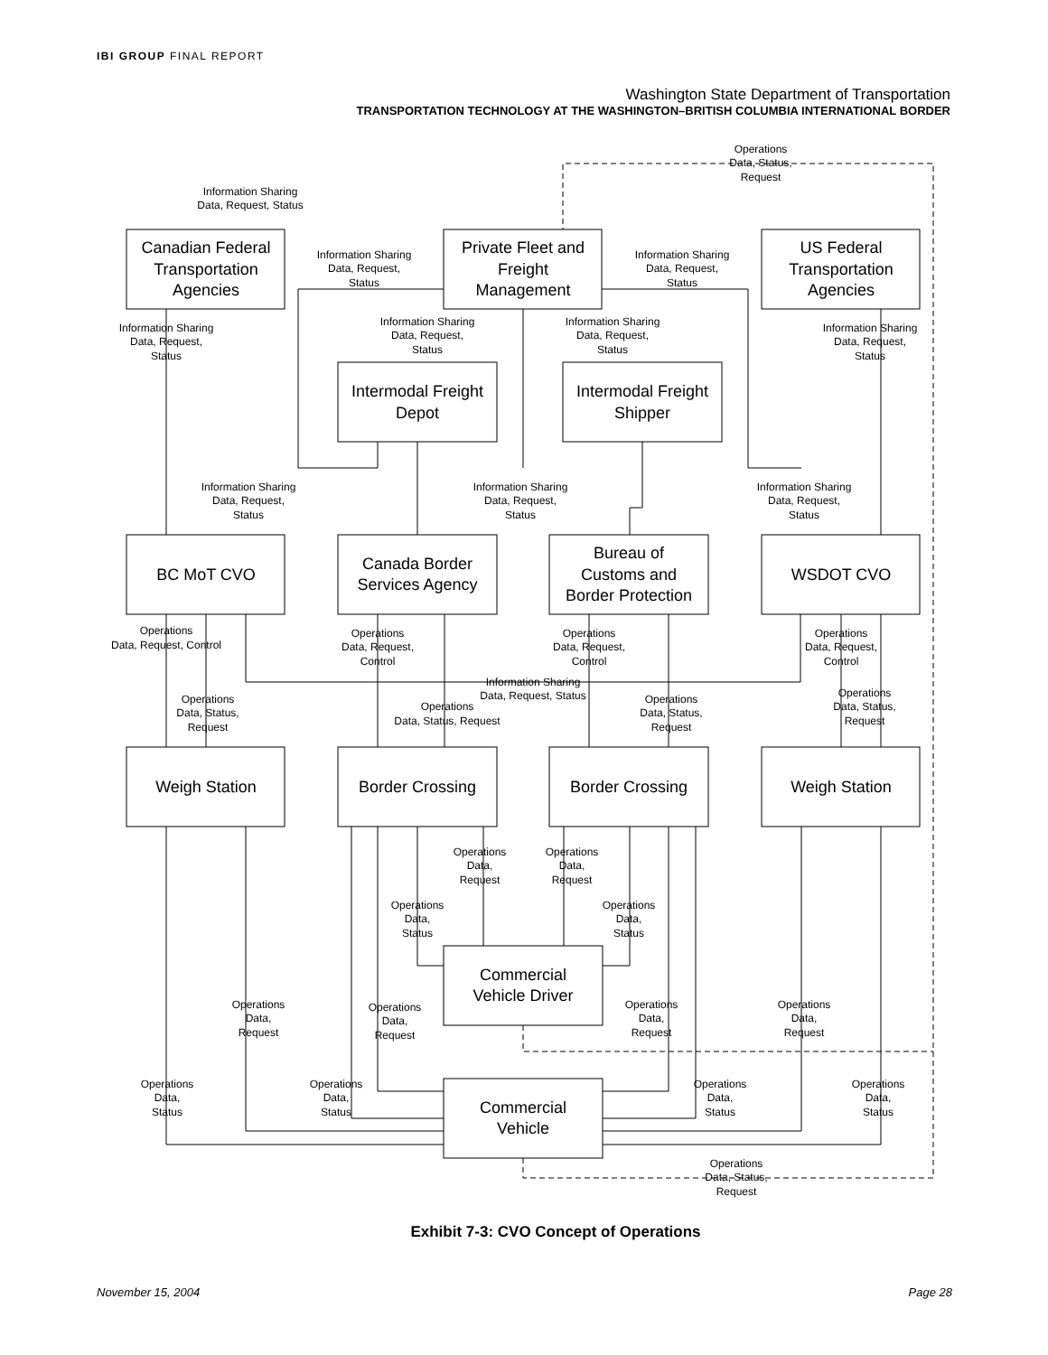IBI GROUP FINAL REPORT
Washington State Department of Transportation
TRANSPORTATION TECHNOLOGY AT THE WASHINGTON–BRITISH COLUMBIA INTERNATIONAL BORDER
Canadian Federal
Transportation
Agencies
Private Fleet and
Freight
Management
US Federal
Transportation
Agencies
Intermodal Freight
Depot
Intermodal Freight
Shipper
BC MoT CVO
Canada Border
Services Agency
Bureau of
Customs and
Border Protection
WSDOT CVO
Weigh Station
Border Crossing
Border Crossing
Weigh Station
Commercial
Vehicle Driver
Commercial
Vehicle
Operations
Data, Status,
Request
Information Sharing
Data, Request, Status
Information Sharing
Data, Request,
Status
Information Sharing
Data, Request,
Status
Information Sharing
Data, Request,
Status
Information Sharing
Data, Request,
Status
Information Sharing
Data, Request,
Status
Information Sharing
Data, Request,
Status
Information Sharing
Data, Request,
Status
Information Sharing
Data, Request,
Status
Information Sharing
Data, Request,
Status
Operations
Data, Request, Control
Operations
Data, Request,
Control
Operations
Data, Request,
Control
Operations
Data, Request,
Control
Information Sharing
Data, Request, Status
Operations
Data, Status,
Request
Operations
Data, Status, Request
Operations
Data, Status,
Request
Operations
Data, Status,
Request
Operations
Data,
Request
Operations
Data,
Request
Operations
Data,
Status
Operations
Data,
Status
Operations
Data,
Request
Operations
Data,
Request
Operations
Data,
Request
Operations
Data,
Request
Operations
Data,
Status
Operations
Data,
Status
Operations
Data,
Status
Operations
Data,
Status
Operations
Data, Status,
Request
Exhibit 7-3: CVO Concept of Operations
November 15, 2004 Page 28